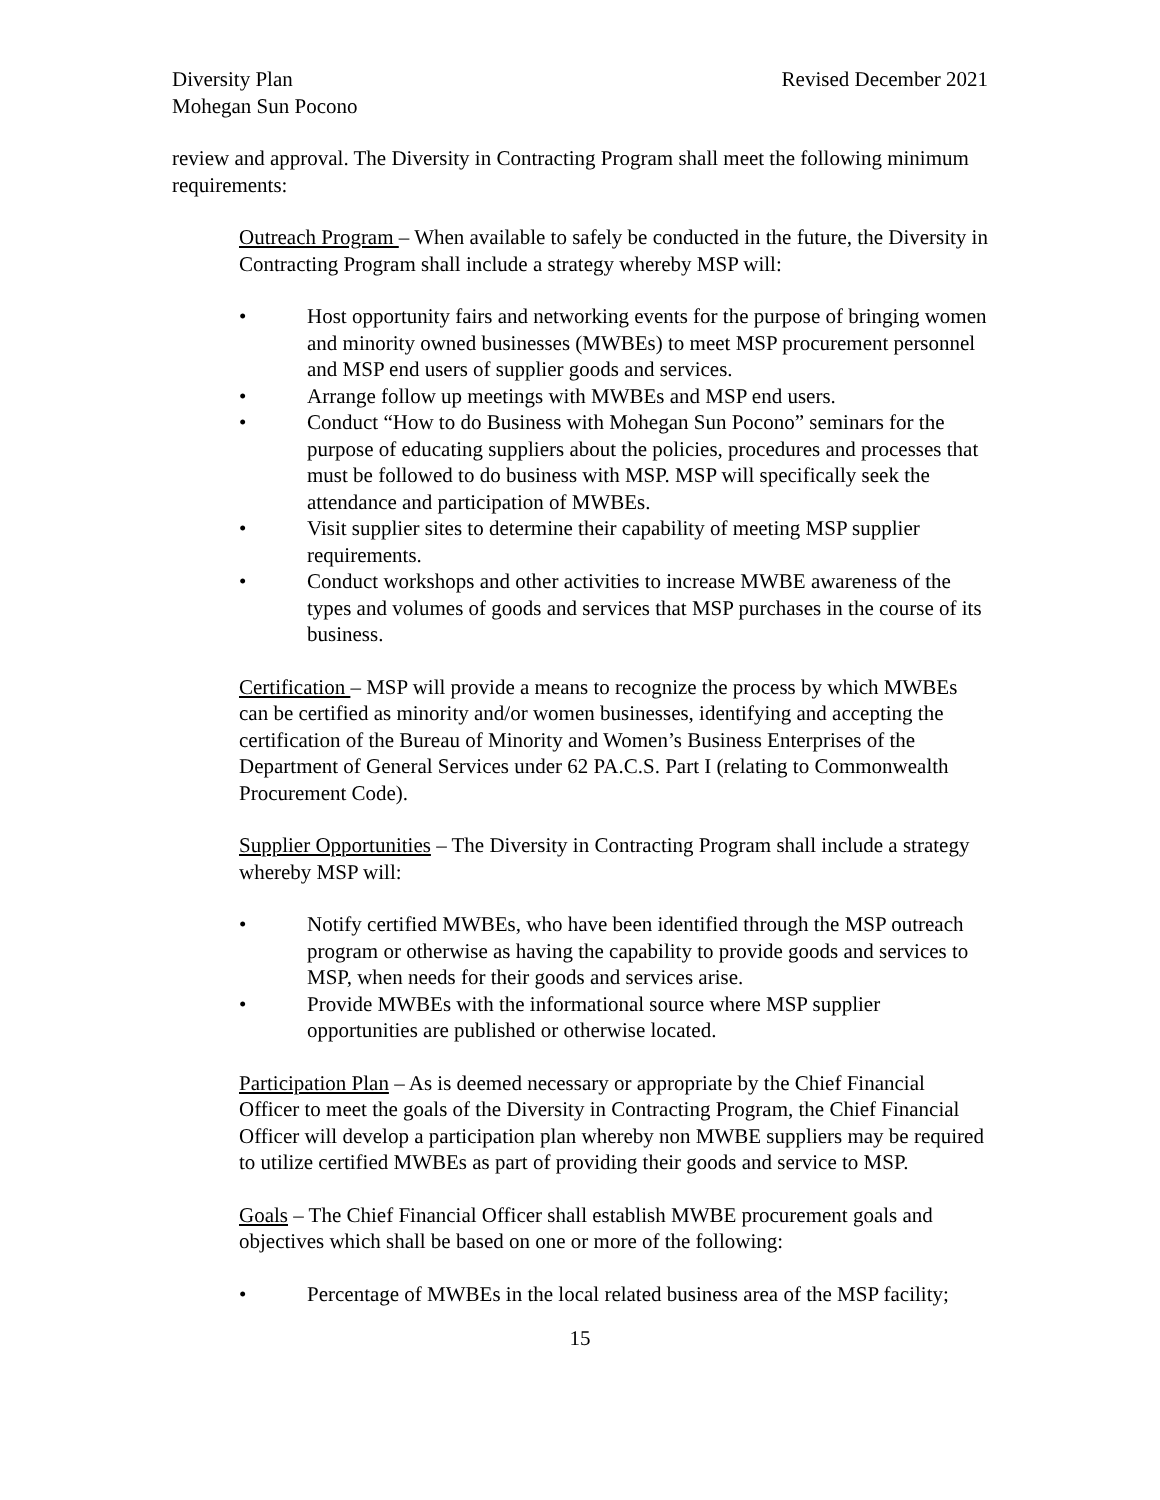Diversity Plan
Mohegan Sun Pocono
Revised December 2021
review and approval. The Diversity in Contracting Program shall meet the following minimum requirements:
Outreach Program – When available to safely be conducted in the future, the Diversity in Contracting Program shall include a strategy whereby MSP will:
• Host opportunity fairs and networking events for the purpose of bringing women and minority owned businesses (MWBEs) to meet MSP procurement personnel and MSP end users of supplier goods and services.
• Arrange follow up meetings with MWBEs and MSP end users.
• Conduct “How to do Business with Mohegan Sun Pocono” seminars for the purpose of educating suppliers about the policies, procedures and processes that must be followed to do business with MSP. MSP will specifically seek the attendance and participation of MWBEs.
• Visit supplier sites to determine their capability of meeting MSP supplier requirements.
• Conduct workshops and other activities to increase MWBE awareness of the types and volumes of goods and services that MSP purchases in the course of its business.
Certification – MSP will provide a means to recognize the process by which MWBEs can be certified as minority and/or women businesses, identifying and accepting the certification of the Bureau of Minority and Women’s Business Enterprises of the Department of General Services under 62 PA.C.S. Part I (relating to Commonwealth Procurement Code).
Supplier Opportunities – The Diversity in Contracting Program shall include a strategy whereby MSP will:
• Notify certified MWBEs, who have been identified through the MSP outreach program or otherwise as having the capability to provide goods and services to MSP, when needs for their goods and services arise.
• Provide MWBEs with the informational source where MSP supplier opportunities are published or otherwise located.
Participation Plan – As is deemed necessary or appropriate by the Chief Financial Officer to meet the goals of the Diversity in Contracting Program, the Chief Financial Officer will develop a participation plan whereby non MWBE suppliers may be required to utilize certified MWBEs as part of providing their goods and service to MSP.
Goals – The Chief Financial Officer shall establish MWBE procurement goals and objectives which shall be based on one or more of the following:
• Percentage of MWBEs in the local related business area of the MSP facility;
15